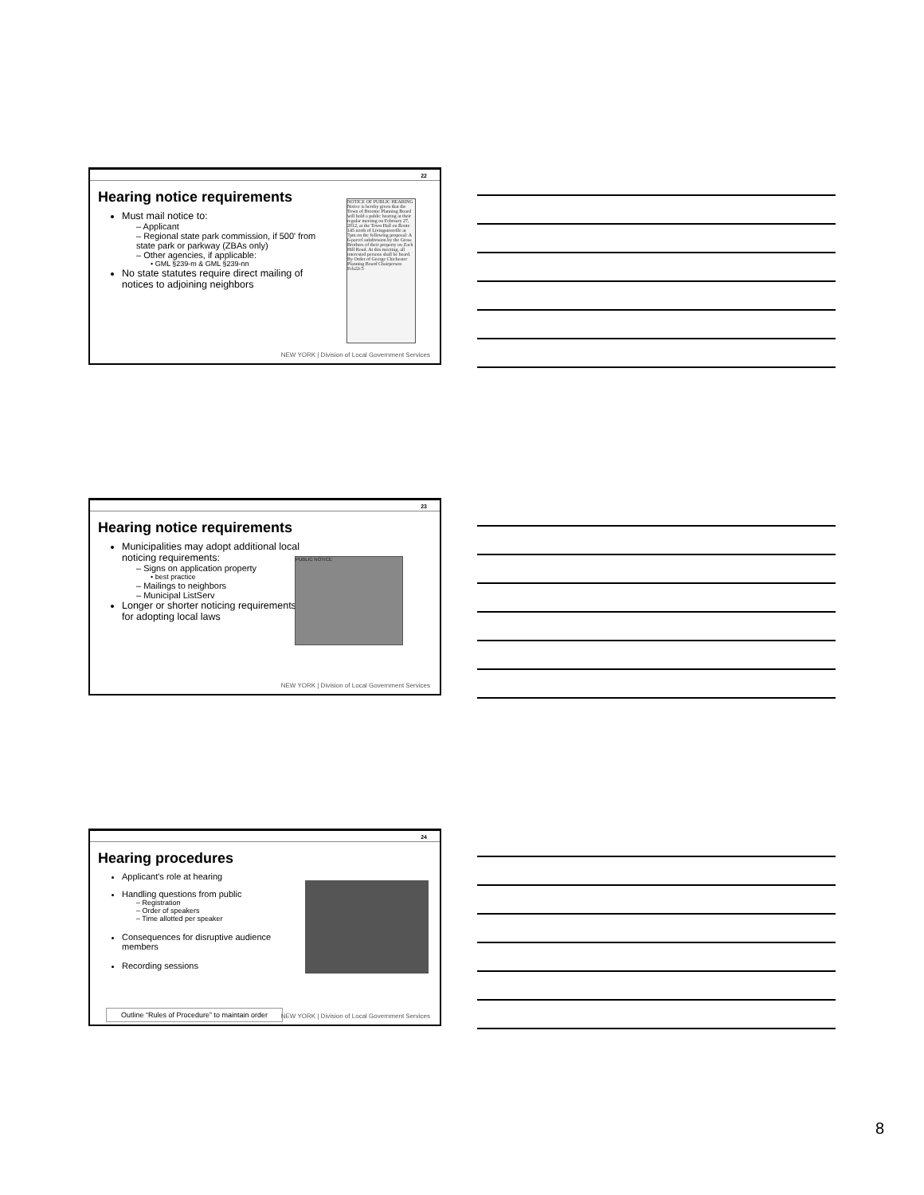22
Hearing notice requirements
Must mail notice to:
– Applicant
– Regional state park commission, if 500' from state park or parkway (ZBAs only)
– Other agencies, if applicable:
• GML §239-m & GML §239-nn
No state statutes require direct mailing of notices to adjoining neighbors
NOTICE OF PUBLIC HEARING Notice is hereby given that the Town of Broome Planning Board will hold a public hearing at their regular meeting on February 27, 2012, at the Town Hall on Route 145 north of Livingstonville at 7pm on the following proposal: A 6-parcel subdivision by the Gross Brothers of their property on Zach Hill Road. At this meeting, all interested persons shall be heard. By Order of George Chichester Planning Board Chairperson Feb22c5
NEW YORK | Division of Local Government Services
23
Hearing notice requirements
Municipalities may adopt additional local noticing requirements:
– Signs on application property
• best practice
– Mailings to neighbors
– Municipal ListServ
Longer or shorter noticing requirements for adopting local laws
PUBLIC NOTICE
NEW YORK | Division of Local Government Services
24
Hearing procedures
Applicant's role at hearing
Handling questions from public
– Registration
– Order of speakers
– Time allotted per speaker
Consequences for disruptive audience members
Recording sessions
Outline “Rules of Procedure” to maintain order
NEW YORK | Division of Local Government Services
8